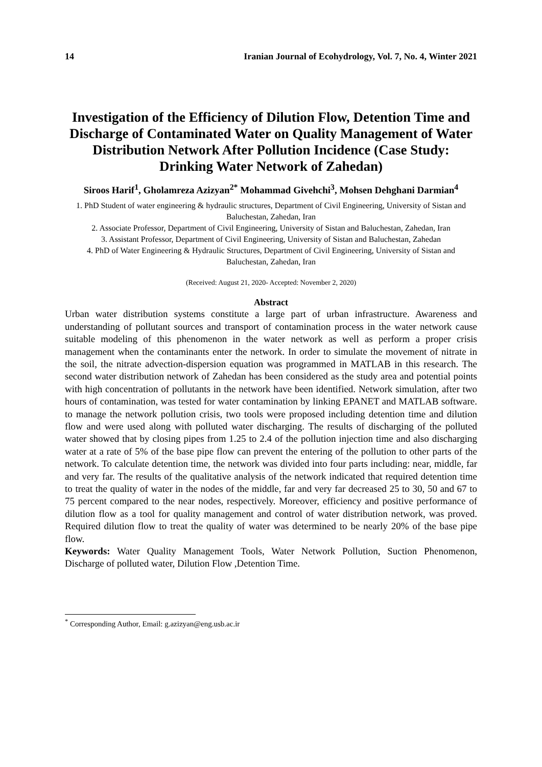14 Iranian Journal of Ecohydrology, Vol. 7, No. 4, Winter 2021
Investigation of the Efficiency of Dilution Flow, Detention Time and Discharge of Contaminated Water on Quality Management of Water Distribution Network After Pollution Incidence (Case Study: Drinking Water Network of Zahedan)
Siroos Harif<sup>1</sup>, Gholamreza Azizyan<sup>2*</sup> Mohammad Givehchi<sup>3</sup>, Mohsen Dehghani Darmian<sup>4</sup>
1. PhD Student of water engineering & hydraulic structures, Department of Civil Engineering, University of Sistan and Baluchestan, Zahedan, Iran
2. Associate Professor, Department of Civil Engineering, University of Sistan and Baluchestan, Zahedan, Iran
3. Assistant Professor, Department of Civil Engineering, University of Sistan and Baluchestan, Zahedan
4. PhD of Water Engineering & Hydraulic Structures, Department of Civil Engineering, University of Sistan and Baluchestan, Zahedan, Iran
(Received: August 21, 2020- Accepted: November 2, 2020)
Abstract
Urban water distribution systems constitute a large part of urban infrastructure. Awareness and understanding of pollutant sources and transport of contamination process in the water network cause suitable modeling of this phenomenon in the water network as well as perform a proper crisis management when the contaminants enter the network. In order to simulate the movement of nitrate in the soil, the nitrate advection-dispersion equation was programmed in MATLAB in this research. The second water distribution network of Zahedan has been considered as the study area and potential points with high concentration of pollutants in the network have been identified. Network simulation, after two hours of contamination, was tested for water contamination by linking EPANET and MATLAB software. to manage the network pollution crisis, two tools were proposed including detention time and dilution flow and were used along with polluted water discharging. The results of discharging of the polluted water showed that by closing pipes from 1.25 to 2.4 of the pollution injection time and also discharging water at a rate of 5% of the base pipe flow can prevent the entering of the pollution to other parts of the network. To calculate detention time, the network was divided into four parts including: near, middle, far and very far. The results of the qualitative analysis of the network indicated that required detention time to treat the quality of water in the nodes of the middle, far and very far decreased 25 to 30, 50 and 67 to 75 percent compared to the near nodes, respectively. Moreover, efficiency and positive performance of dilution flow as a tool for quality management and control of water distribution network, was proved. Required dilution flow to treat the quality of water was determined to be nearly 20% of the base pipe flow.
Keywords: Water Quality Management Tools, Water Network Pollution, Suction Phenomenon, Discharge of polluted water, Dilution Flow ,Detention Time.
<sup>*</sup> Corresponding Author, Email: g.azizyan@eng.usb.ac.ir